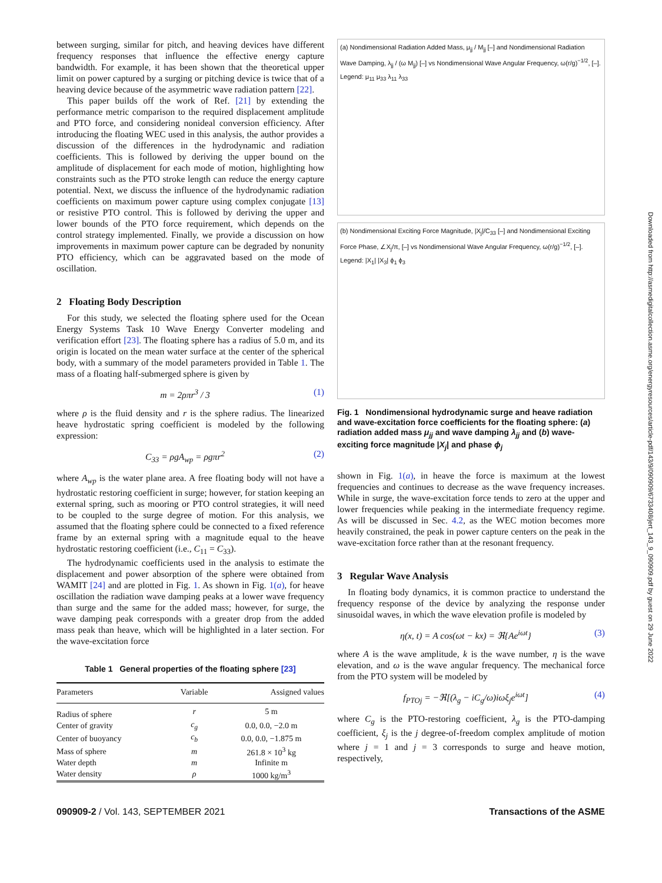between surging, similar for pitch, and heaving devices have different frequency responses that influence the effective energy capture bandwidth. For example, it has been shown that the theoretical upper limit on power captured by a surging or pitching device is twice that of a heaving device because of the asymmetric wave radiation pattern [22].
This paper builds off the work of Ref. [21] by extending the performance metric comparison to the required displacement amplitude and PTO force, and considering nonideal conversion efficiency. After introducing the floating WEC used in this analysis, the author provides a discussion of the differences in the hydrodynamic and radiation coefficients. This is followed by deriving the upper bound on the amplitude of displacement for each mode of motion, highlighting how constraints such as the PTO stroke length can reduce the energy capture potential. Next, we discuss the influence of the hydrodynamic radiation coefficients on maximum power capture using complex conjugate [13] or resistive PTO control. This is followed by deriving the upper and lower bounds of the PTO force requirement, which depends on the control strategy implemented. Finally, we provide a discussion on how improvements in maximum power capture can be degraded by nonunity PTO efficiency, which can be aggravated based on the mode of oscillation.
2 Floating Body Description
For this study, we selected the floating sphere used for the Ocean Energy Systems Task 10 Wave Energy Converter modeling and verification effort [23]. The floating sphere has a radius of 5.0 m, and its origin is located on the mean water surface at the center of the spherical body, with a summary of the model parameters provided in Table 1. The mass of a floating half-submerged sphere is given by
m = 2ρπr<sup>3</sup> / 3 (1)
where ρ is the fluid density and r is the sphere radius. The linearized heave hydrostatic spring coefficient is modeled by the following expression:
C<sub>33</sub> = ρgA<sub>wp</sub> = ρgπr<sup>2</sup> (2)
where A<sub>wp</sub> is the water plane area. A free floating body will not have a hydrostatic restoring coefficient in surge; however, for station keeping an external spring, such as mooring or PTO control strategies, it will need to be coupled to the surge degree of motion. For this analysis, we assumed that the floating sphere could be connected to a fixed reference frame by an external spring with a magnitude equal to the heave hydrostatic restoring coefficient (i.e., C<sub>11</sub> = C<sub>33</sub>).
The hydrodynamic coefficients used in the analysis to estimate the displacement and power absorption of the sphere were obtained from WAMIT [24] and are plotted in Fig. 1. As shown in Fig. 1(a), for heave oscillation the radiation wave damping peaks at a lower wave frequency than surge and the same for the added mass; however, for surge, the wave damping peak corresponds with a greater drop from the added mass peak than heave, which will be highlighted in a later section. For the wave-excitation force
Table 1 General properties of the floating sphere [23]
| Parameters | Variable | Assigned values |
| --- | --- | --- |
| Radius of sphere | r | 5 m |
| Center of gravity | c<sub>g</sub> | 0.0, 0.0, −2.0 m |
| Center of buoyancy | c<sub>b</sub> | 0.0, 0.0, −1.875 m |
| Mass of sphere | m | 261.8 × 10<sup>3</sup> kg |
| Water depth | m | Infinite m |
| Water density | ρ | 1000 kg/m<sup>3</sup> |
(a) Nondimensional Radiation Added Mass, μ<sub>jj</sub> / M<sub>jj</sub> [–] and Nondimensional Radiation Wave Damping, λ<sub>jj</sub> / (ω M<sub>jj</sub>) [–] vs Nondimensional Wave Angular Frequency, ω(r/g)<sup>−1/2</sup>, [–]. Legend: μ<sub>11</sub> μ<sub>33</sub> λ<sub>11</sub> λ<sub>33</sub>
(b) Nondimensional Exciting Force Magnitude, |X<sub>j</sub>|/C<sub>33</sub> [–] and Nondimensional Exciting Force Phase, ∠X<sub>j</sub>/π, [–] vs Nondimensional Wave Angular Frequency, ω(r/g)<sup>−1/2</sup>, [–]. Legend: |X<sub>1</sub>| |X<sub>3</sub>| ϕ<sub>1</sub> ϕ<sub>3</sub>
Fig. 1 Nondimensional hydrodynamic surge and heave radiation and wave-excitation force coefficients for the floating sphere: (a) radiation added mass μ<sub>jj</sub> and wave damping λ<sub>jj</sub> and (b) wave-exciting force magnitude |X<sub>j</sub>| and phase ϕ<sub>j</sub>
shown in Fig. 1(a), in heave the force is maximum at the lowest frequencies and continues to decrease as the wave frequency increases. While in surge, the wave-excitation force tends to zero at the upper and lower frequencies while peaking in the intermediate frequency regime. As will be discussed in Sec. 4.2, as the WEC motion becomes more heavily constrained, the peak in power capture centers on the peak in the wave-excitation force rather than at the resonant frequency.
3 Regular Wave Analysis
In floating body dynamics, it is common practice to understand the frequency response of the device by analyzing the response under sinusoidal waves, in which the wave elevation profile is modeled by
η(x, t) = A cos(ωt − kx) = ℜ{Ae<sup>iωt</sup>} (3)
where A is the wave amplitude, k is the wave number, η is the wave elevation, and ω is the wave angular frequency. The mechanical force from the PTO system will be modeled by
f<sub>PTOj</sub> = −ℜ[(λ<sub>g</sub> − iC<sub>g</sub>/ω)iωξ<sub>j</sub>e<sup>iωt</sup>] (4)
where C<sub>g</sub> is the PTO-restoring coefficient, λ<sub>g</sub> is the PTO-damping coefficient, ξ<sub>j</sub> is the j degree-of-freedom complex amplitude of motion where j = 1 and j = 3 corresponds to surge and heave motion, respectively,
090909-2 / Vol. 143, SEPTEMBER 2021 Transactions of the ASME
Downloaded from http://asmedigitalcollection.asme.org/energyresources/article-pdf/143/9/090909/6733408/jert_143_9_090909.pdf by guest on 29 June 2022